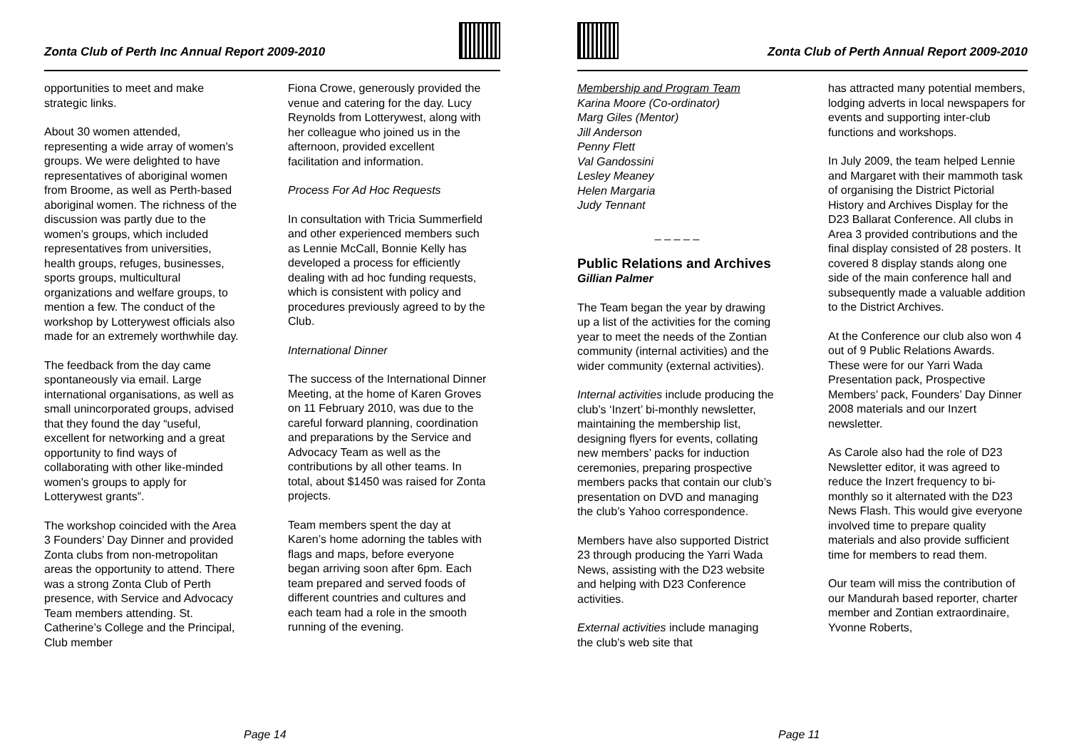Zonta Club of Perth Inc Annual Report 2009-2010
opportunities to meet and make strategic links.
About 30 women attended, representing a wide array of women’s groups. We were delighted to have representatives of aboriginal women from Broome, as well as Perth-based aboriginal women. The richness of the discussion was partly due to the women’s groups, which included representatives from universities, health groups, refuges, businesses, sports groups, multicultural organizations and welfare groups, to mention a few. The conduct of the workshop by Lotterywest officials also made for an extremely worthwhile day.
The feedback from the day came spontaneously via email. Large international organisations, as well as small unincorporated groups, advised that they found the day “useful, excellent for networking and a great opportunity to find ways of collaborating with other like-minded women’s groups to apply for Lotterywest grants”.
The workshop coincided with the Area 3 Founders’ Day Dinner and provided Zonta clubs from non-metropolitan areas the opportunity to attend. There was a strong Zonta Club of Perth presence, with Service and Advocacy Team members attending. St. Catherine’s College and the Principal, Club member
Fiona Crowe, generously provided the venue and catering for the day. Lucy Reynolds from Lotterywest, along with her colleague who joined us in the afternoon, provided excellent facilitation and information.
Process For Ad Hoc Requests
In consultation with Tricia Summerfield and other experienced members such as Lennie McCall, Bonnie Kelly has developed a process for efficiently dealing with ad hoc funding requests, which is consistent with policy and procedures previously agreed to by the Club.
International Dinner
The success of the International Dinner Meeting, at the home of Karen Groves on 11 February 2010, was due to the careful forward planning, coordination and preparations by the Service and Advocacy Team as well as the contributions by all other teams. In total, about $1450 was raised for Zonta projects.
Team members spent the day at Karen’s home adorning the tables with flags and maps, before everyone began arriving soon after 6pm. Each team prepared and served foods of different countries and cultures and each team had a role in the smooth running of the evening.
Page 14
Zonta Club of Perth Annual Report 2009-2010
Membership and Program Team
Karina Moore (Co-ordinator)
Marg Giles (Mentor)
Jill Anderson
Penny Flett
Val Gandossini
Lesley Meaney
Helen Margaria
Judy Tennant
_ _ _ _ _
Public Relations and Archives
Gillian Palmer
The Team began the year by drawing up a list of the activities for the coming year to meet the needs of the Zontian community (internal activities) and the wider community (external activities).
Internal activities include producing the club’s ‘Inzert’ bi-monthly newsletter, maintaining the membership list, designing flyers for events, collating new members’ packs for induction ceremonies, preparing prospective members packs that contain our club’s presentation on DVD and managing the club’s Yahoo correspondence.
Members have also supported District 23 through producing the Yarri Wada News, assisting with the D23 website and helping with D23 Conference activities.
External activities include managing the club’s web site that
has attracted many potential members, lodging adverts in local newspapers for events and supporting inter-club functions and workshops.
In July 2009, the team helped Lennie and Margaret with their mammoth task of organising the District Pictorial History and Archives Display for the D23 Ballarat Conference. All clubs in Area 3 provided contributions and the final display consisted of 28 posters. It covered 8 display stands along one side of the main conference hall and subsequently made a valuable addition to the District Archives.
At the Conference our club also won 4 out of 9 Public Relations Awards. These were for our Yarri Wada Presentation pack, Prospective Members’ pack, Founders’ Day Dinner 2008 materials and our Inzert newsletter.
As Carole also had the role of D23 Newsletter editor, it was agreed to reduce the Inzert frequency to bi-monthly so it alternated with the D23 News Flash. This would give everyone involved time to prepare quality materials and also provide sufficient time for members to read them.
Our team will miss the contribution of our Mandurah based reporter, charter member and Zontian extraordinaire, Yvonne Roberts,
Page 11